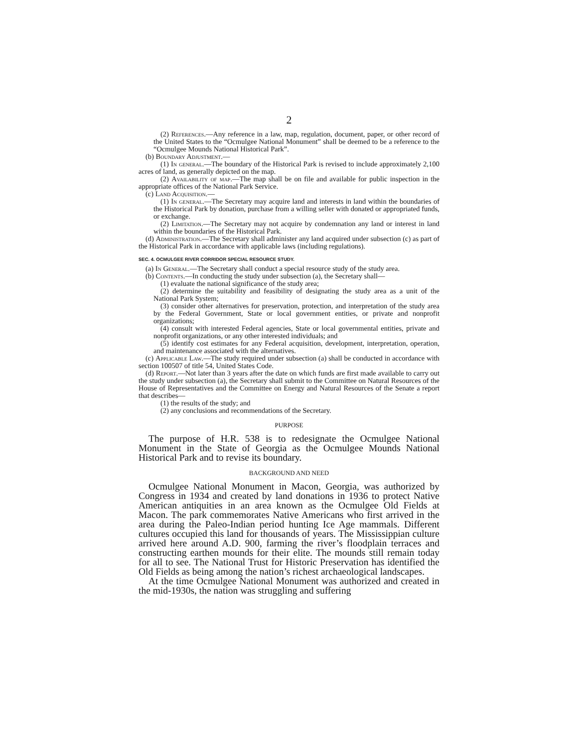2
(2) References.—Any reference in a law, map, regulation, document, paper, or other record of the United States to the “Ocmulgee National Monument” shall be deemed to be a reference to the “Ocmulgee Mounds National Historical Park”.
(b) Boundary Adjustment.—
(1) In general.—The boundary of the Historical Park is revised to include approximately 2,100 acres of land, as generally depicted on the map.
(2) Availability of map.—The map shall be on file and available for public inspection in the appropriate offices of the National Park Service.
(c) Land Acquisition.—
(1) In general.—The Secretary may acquire land and interests in land within the boundaries of the Historical Park by donation, purchase from a willing seller with donated or appropriated funds, or exchange.
(2) Limitation.—The Secretary may not acquire by condemnation any land or interest in land within the boundaries of the Historical Park.
(d) Administration.—The Secretary shall administer any land acquired under subsection (c) as part of the Historical Park in accordance with applicable laws (including regulations).
SEC. 4. OCMULGEE RIVER CORRIDOR SPECIAL RESOURCE STUDY.
(a) In General.—The Secretary shall conduct a special resource study of the study area.
(b) Contents.—In conducting the study under subsection (a), the Secretary shall—
(1) evaluate the national significance of the study area;
(2) determine the suitability and feasibility of designating the study area as a unit of the National Park System;
(3) consider other alternatives for preservation, protection, and interpretation of the study area by the Federal Government, State or local government entities, or private and nonprofit organizations;
(4) consult with interested Federal agencies, State or local governmental entities, private and nonprofit organizations, or any other interested individuals; and
(5) identify cost estimates for any Federal acquisition, development, interpretation, operation, and maintenance associated with the alternatives.
(c) Applicable Law.—The study required under subsection (a) shall be conducted in accordance with section 100507 of title 54, United States Code.
(d) Report.—Not later than 3 years after the date on which funds are first made available to carry out the study under subsection (a), the Secretary shall submit to the Committee on Natural Resources of the House of Representatives and the Committee on Energy and Natural Resources of the Senate a report that describes—
(1) the results of the study; and
(2) any conclusions and recommendations of the Secretary.
PURPOSE
The purpose of H.R. 538 is to redesignate the Ocmulgee National Monument in the State of Georgia as the Ocmulgee Mounds National Historical Park and to revise its boundary.
BACKGROUND AND NEED
Ocmulgee National Monument in Macon, Georgia, was authorized by Congress in 1934 and created by land donations in 1936 to protect Native American antiquities in an area known as the Ocmulgee Old Fields at Macon. The park commemorates Native Americans who first arrived in the area during the Paleo-Indian period hunting Ice Age mammals. Different cultures occupied this land for thousands of years. The Mississippian culture arrived here around A.D. 900, farming the river’s floodplain terraces and constructing earthen mounds for their elite. The mounds still remain today for all to see. The National Trust for Historic Preservation has identified the Old Fields as being among the nation’s richest archaeological landscapes.
At the time Ocmulgee National Monument was authorized and created in the mid-1930s, the nation was struggling and suffering